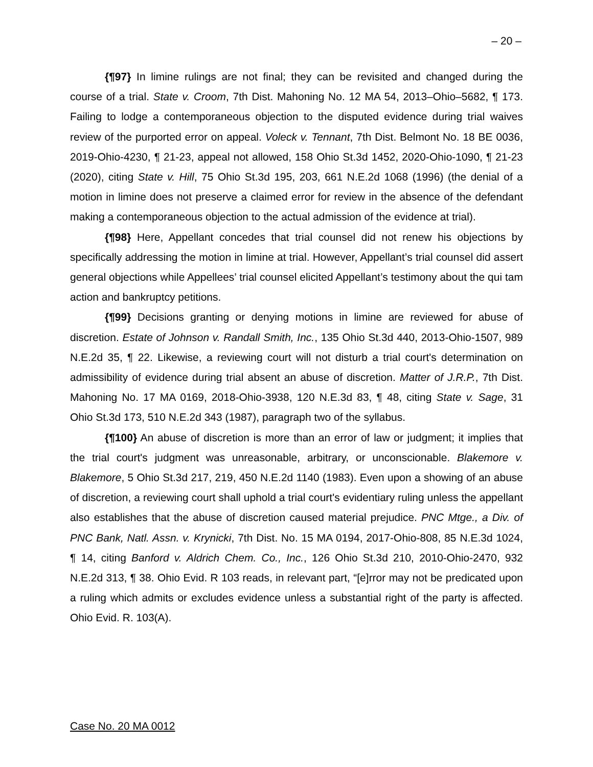– 20 –
{¶97} In limine rulings are not final; they can be revisited and changed during the course of a trial. State v. Croom, 7th Dist. Mahoning No. 12 MA 54, 2013–Ohio–5682, ¶ 173. Failing to lodge a contemporaneous objection to the disputed evidence during trial waives review of the purported error on appeal. Voleck v. Tennant, 7th Dist. Belmont No. 18 BE 0036, 2019-Ohio-4230, ¶ 21-23, appeal not allowed, 158 Ohio St.3d 1452, 2020-Ohio-1090, ¶ 21-23 (2020), citing State v. Hill, 75 Ohio St.3d 195, 203, 661 N.E.2d 1068 (1996) (the denial of a motion in limine does not preserve a claimed error for review in the absence of the defendant making a contemporaneous objection to the actual admission of the evidence at trial).
{¶98} Here, Appellant concedes that trial counsel did not renew his objections by specifically addressing the motion in limine at trial. However, Appellant’s trial counsel did assert general objections while Appellees’ trial counsel elicited Appellant’s testimony about the qui tam action and bankruptcy petitions.
{¶99} Decisions granting or denying motions in limine are reviewed for abuse of discretion. Estate of Johnson v. Randall Smith, Inc., 135 Ohio St.3d 440, 2013-Ohio-1507, 989 N.E.2d 35, ¶ 22. Likewise, a reviewing court will not disturb a trial court's determination on admissibility of evidence during trial absent an abuse of discretion. Matter of J.R.P., 7th Dist. Mahoning No. 17 MA 0169, 2018-Ohio-3938, 120 N.E.3d 83, ¶ 48, citing State v. Sage, 31 Ohio St.3d 173, 510 N.E.2d 343 (1987), paragraph two of the syllabus.
{¶100} An abuse of discretion is more than an error of law or judgment; it implies that the trial court's judgment was unreasonable, arbitrary, or unconscionable. Blakemore v. Blakemore, 5 Ohio St.3d 217, 219, 450 N.E.2d 1140 (1983). Even upon a showing of an abuse of discretion, a reviewing court shall uphold a trial court's evidentiary ruling unless the appellant also establishes that the abuse of discretion caused material prejudice. PNC Mtge., a Div. of PNC Bank, Natl. Assn. v. Krynicki, 7th Dist. No. 15 MA 0194, 2017-Ohio-808, 85 N.E.3d 1024, ¶ 14, citing Banford v. Aldrich Chem. Co., Inc., 126 Ohio St.3d 210, 2010-Ohio-2470, 932 N.E.2d 313, ¶ 38. Ohio Evid. R 103 reads, in relevant part, “[e]rror may not be predicated upon a ruling which admits or excludes evidence unless a substantial right of the party is affected. Ohio Evid. R. 103(A).
Case No. 20 MA 0012